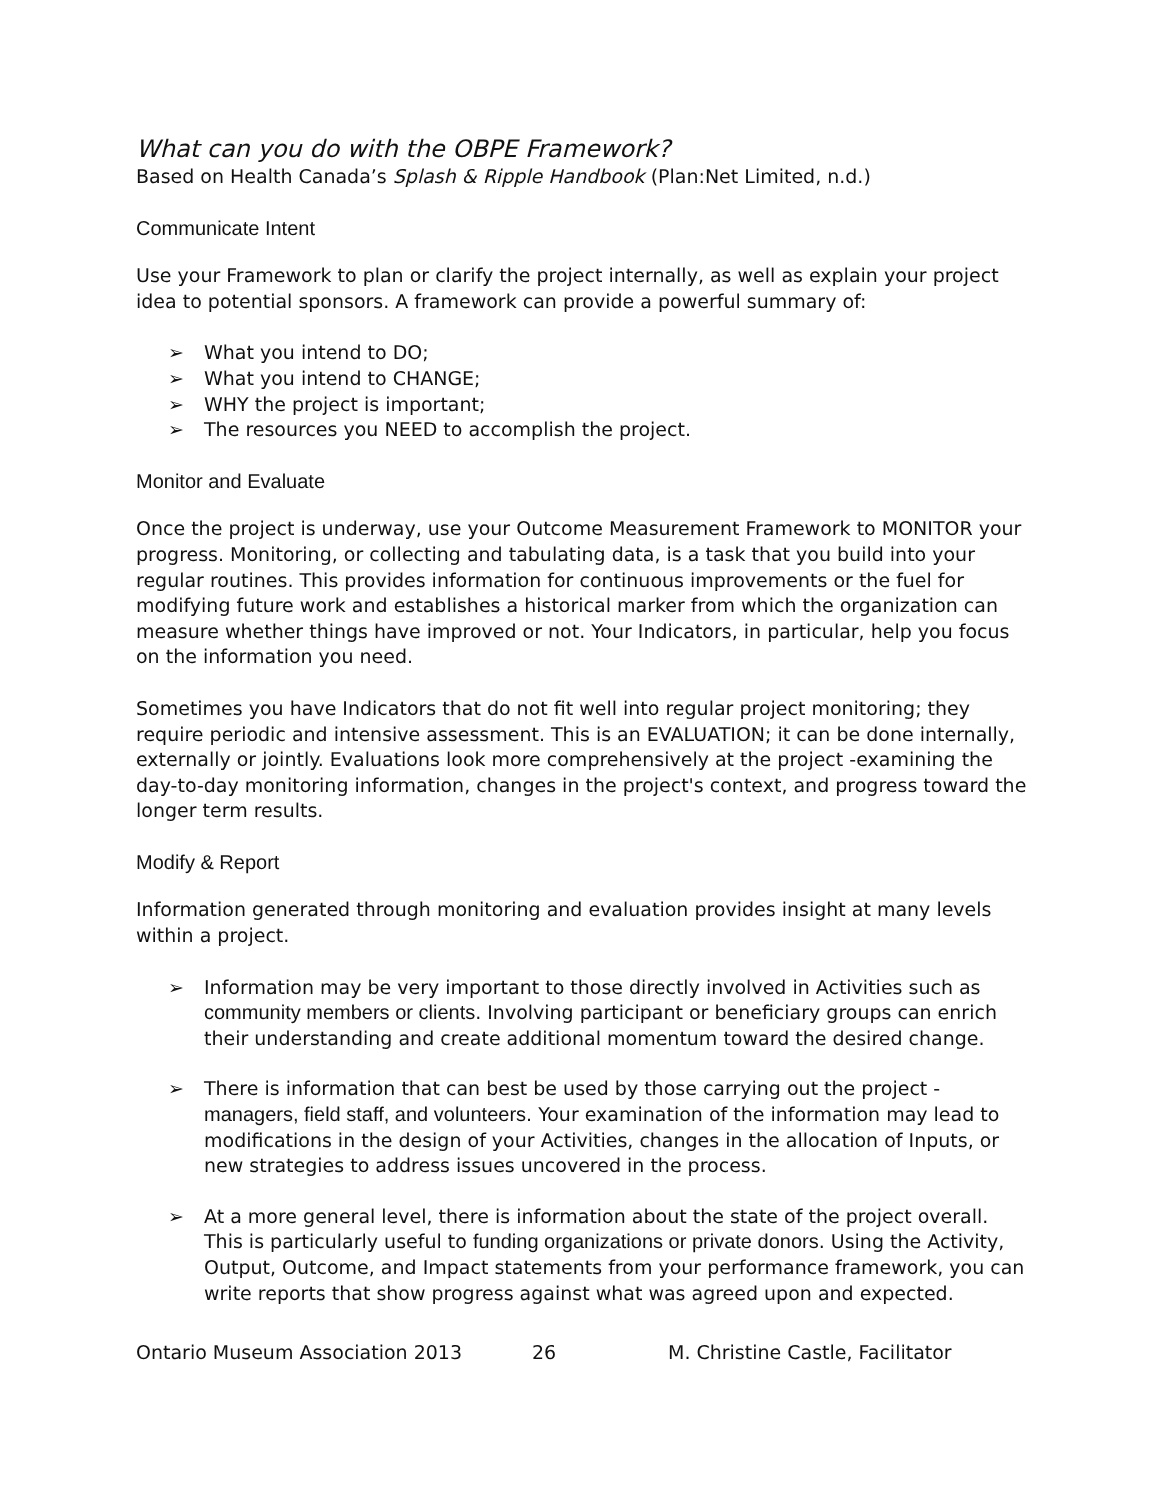What can you do with the OBPE Framework?
Based on Health Canada’s Splash & Ripple Handbook (Plan:Net Limited, n.d.)
Communicate Intent
Use your Framework to plan or clarify the project internally, as well as explain your project idea to potential sponsors. A framework can provide a powerful summary of:
➢ What you intend to DO;
➢ What you intend to CHANGE;
➢ WHY the project is important;
➢ The resources you NEED to accomplish the project.
Monitor and Evaluate
Once the project is underway, use your Outcome Measurement Framework to MONITOR your progress. Monitoring, or collecting and tabulating data, is a task that you build into your regular routines. This provides information for continuous improvements or the fuel for modifying future work and establishes a historical marker from which the organization can measure whether things have improved or not. Your Indicators, in particular, help you focus on the information you need.
Sometimes you have Indicators that do not fit well into regular project monitoring; they require periodic and intensive assessment. This is an EVALUATION; it can be done internally, externally or jointly. Evaluations look more comprehensively at the project -examining the day-to-day monitoring information, changes in the project's context, and progress toward the longer term results.
Modify & Report
Information generated through monitoring and evaluation provides insight at many levels within a project.
➢ Information may be very important to those directly involved in Activities such as community members or clients. Involving participant or beneficiary groups can enrich their understanding and create additional momentum toward the desired change.
➢ There is information that can best be used by those carrying out the project - managers, field staff, and volunteers. Your examination of the information may lead to modifications in the design of your Activities, changes in the allocation of Inputs, or new strategies to address issues uncovered in the process.
➢ At a more general level, there is information about the state of the project overall. This is particularly useful to funding organizations or private donors. Using the Activity, Output, Outcome, and Impact statements from your performance framework, you can write reports that show progress against what was agreed upon and expected.
Ontario Museum Association 2013 26 M. Christine Castle, Facilitator